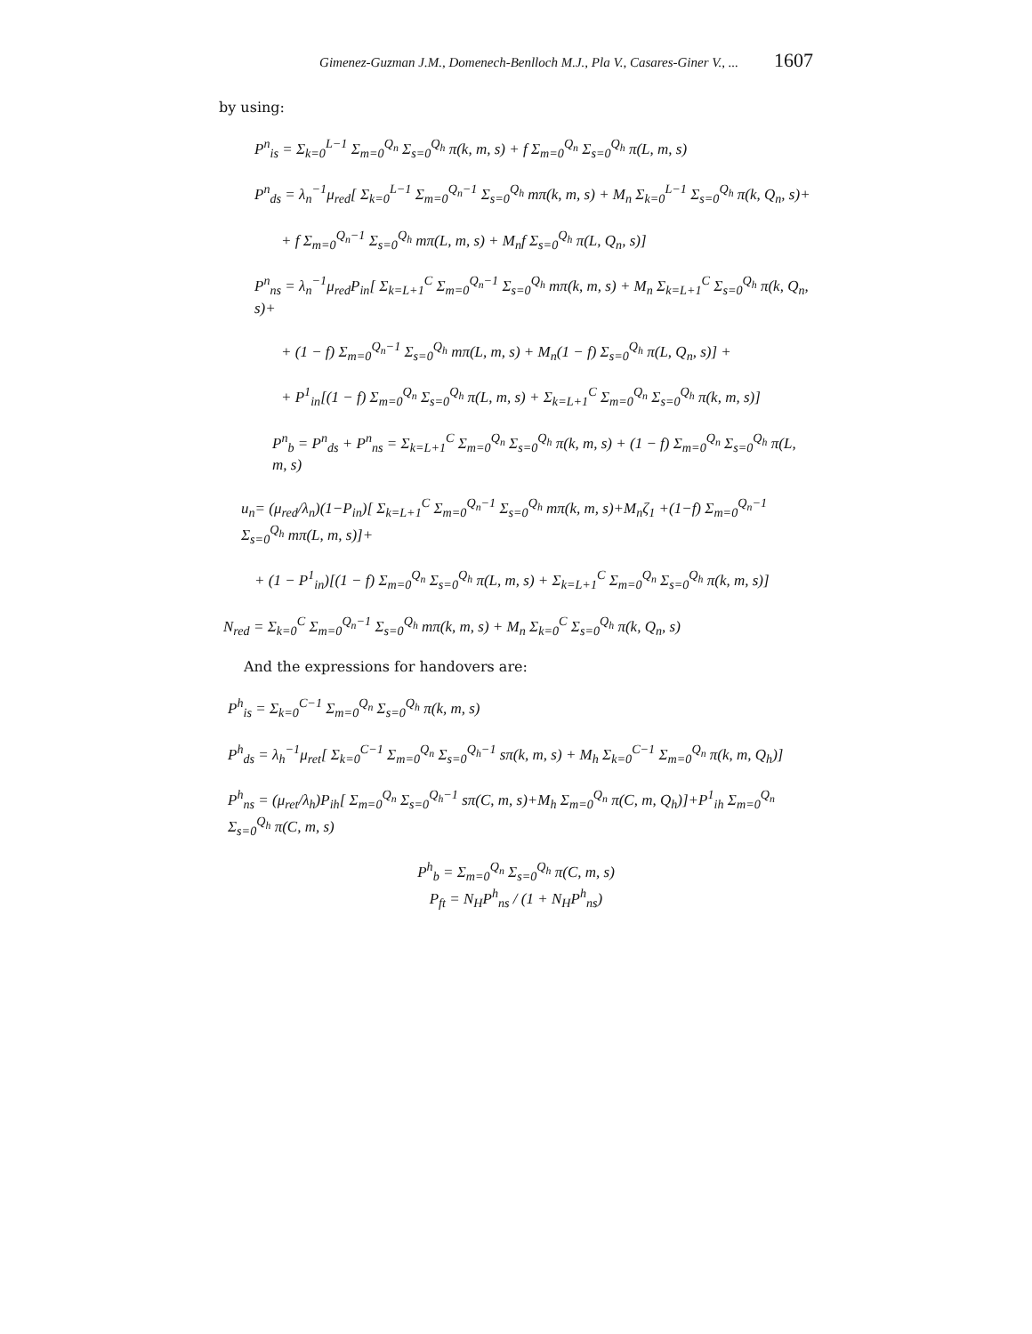Gimenez-Guzman J.M., Domenech-Benlloch M.J., Pla V., Casares-Giner V., ... 1607
by using:
P<sup>n</sup><sub>is</sub> = Σ<sub>k=0</sub><sup>L−1</sup> Σ<sub>m=0</sub><sup>Q<sub>n</sub></sup> Σ<sub>s=0</sub><sup>Q<sub>h</sub></sup> π(k, m, s) + f Σ<sub>m=0</sub><sup>Q<sub>n</sub></sup> Σ<sub>s=0</sub><sup>Q<sub>h</sub></sup> π(L, m, s)
P<sup>n</sup><sub>ds</sub> = λ<sub>n</sub><sup>−1</sup>μ<sub>red</sub>[ Σ<sub>k=0</sub><sup>L−1</sup> Σ<sub>m=0</sub><sup>Q<sub>n</sub>−1</sup> Σ<sub>s=0</sub><sup>Q<sub>h</sub></sup> mπ(k, m, s) + M<sub>n</sub> Σ<sub>k=0</sub><sup>L−1</sup> Σ<sub>s=0</sub><sup>Q<sub>h</sub></sup> π(k, Q<sub>n</sub>, s)+
+ f Σ<sub>m=0</sub><sup>Q<sub>n</sub>−1</sup> Σ<sub>s=0</sub><sup>Q<sub>h</sub></sup> mπ(L, m, s) + M<sub>n</sub>f Σ<sub>s=0</sub><sup>Q<sub>h</sub></sup> π(L, Q<sub>n</sub>, s)]
P<sup>n</sup><sub>ns</sub> = λ<sub>n</sub><sup>−1</sup>μ<sub>red</sub>P<sub>in</sub>[ Σ<sub>k=L+1</sub><sup>C</sup> Σ<sub>m=0</sub><sup>Q<sub>n</sub>−1</sup> Σ<sub>s=0</sub><sup>Q<sub>h</sub></sup> mπ(k, m, s) + M<sub>n</sub> Σ<sub>k=L+1</sub><sup>C</sup> Σ<sub>s=0</sub><sup>Q<sub>h</sub></sup> π(k, Q<sub>n</sub>, s)+
+ (1 − f) Σ<sub>m=0</sub><sup>Q<sub>n</sub>−1</sup> Σ<sub>s=0</sub><sup>Q<sub>h</sub></sup> mπ(L, m, s) + M<sub>n</sub>(1 − f) Σ<sub>s=0</sub><sup>Q<sub>h</sub></sup> π(L, Q<sub>n</sub>, s)] +
+ P<sup>1</sup><sub>in</sub>[(1 − f) Σ<sub>m=0</sub><sup>Q<sub>n</sub></sup> Σ<sub>s=0</sub><sup>Q<sub>h</sub></sup> π(L, m, s) + Σ<sub>k=L+1</sub><sup>C</sup> Σ<sub>m=0</sub><sup>Q<sub>n</sub></sup> Σ<sub>s=0</sub><sup>Q<sub>h</sub></sup> π(k, m, s)]
P<sup>n</sup><sub>b</sub> = P<sup>n</sup><sub>ds</sub> + P<sup>n</sup><sub>ns</sub> = Σ<sub>k=L+1</sub><sup>C</sup> Σ<sub>m=0</sub><sup>Q<sub>n</sub></sup> Σ<sub>s=0</sub><sup>Q<sub>h</sub></sup> π(k, m, s) + (1 − f) Σ<sub>m=0</sub><sup>Q<sub>n</sub></sup> Σ<sub>s=0</sub><sup>Q<sub>h</sub></sup> π(L, m, s)
u<sub>n</sub>= (μ<sub>red</sub>/λ<sub>n</sub>)(1−P<sub>in</sub>)[ Σ<sub>k=L+1</sub><sup>C</sup> Σ<sub>m=0</sub><sup>Q<sub>n</sub>−1</sup> Σ<sub>s=0</sub><sup>Q<sub>h</sub></sup> mπ(k, m, s)+M<sub>n</sub>ζ<sub>1</sub> +(1−f) Σ<sub>m=0</sub><sup>Q<sub>n</sub>−1</sup> Σ<sub>s=0</sub><sup>Q<sub>h</sub></sup> mπ(L, m, s)]+
+ (1 − P<sup>1</sup><sub>in</sub>)[(1 − f) Σ<sub>m=0</sub><sup>Q<sub>n</sub></sup> Σ<sub>s=0</sub><sup>Q<sub>h</sub></sup> π(L, m, s) + Σ<sub>k=L+1</sub><sup>C</sup> Σ<sub>m=0</sub><sup>Q<sub>n</sub></sup> Σ<sub>s=0</sub><sup>Q<sub>h</sub></sup> π(k, m, s)]
N<sub>red</sub> = Σ<sub>k=0</sub><sup>C</sup> Σ<sub>m=0</sub><sup>Q<sub>n</sub>−1</sup> Σ<sub>s=0</sub><sup>Q<sub>h</sub></sup> mπ(k, m, s) + M<sub>n</sub> Σ<sub>k=0</sub><sup>C</sup> Σ<sub>s=0</sub><sup>Q<sub>h</sub></sup> π(k, Q<sub>n</sub>, s)
And the expressions for handovers are:
P<sup>h</sup><sub>is</sub> = Σ<sub>k=0</sub><sup>C−1</sup> Σ<sub>m=0</sub><sup>Q<sub>n</sub></sup> Σ<sub>s=0</sub><sup>Q<sub>h</sub></sup> π(k, m, s)
P<sup>h</sup><sub>ds</sub> = λ<sub>h</sub><sup>−1</sup>μ<sub>ret</sub>[ Σ<sub>k=0</sub><sup>C−1</sup> Σ<sub>m=0</sub><sup>Q<sub>n</sub></sup> Σ<sub>s=0</sub><sup>Q<sub>h</sub>−1</sup> sπ(k, m, s) + M<sub>h</sub> Σ<sub>k=0</sub><sup>C−1</sup> Σ<sub>m=0</sub><sup>Q<sub>n</sub></sup> π(k, m, Q<sub>h</sub>)]
P<sup>h</sup><sub>ns</sub> = (μ<sub>ret</sub>/λ<sub>h</sub>)P<sub>ih</sub>[ Σ<sub>m=0</sub><sup>Q<sub>n</sub></sup> Σ<sub>s=0</sub><sup>Q<sub>h</sub>−1</sup> sπ(C, m, s)+M<sub>h</sub> Σ<sub>m=0</sub><sup>Q<sub>n</sub></sup> π(C, m, Q<sub>h</sub>)]+P<sup>1</sup><sub>ih</sub> Σ<sub>m=0</sub><sup>Q<sub>n</sub></sup> Σ<sub>s=0</sub><sup>Q<sub>h</sub></sup> π(C, m, s)
P<sup>h</sup><sub>b</sub> = Σ<sub>m=0</sub><sup>Q<sub>n</sub></sup> Σ<sub>s=0</sub><sup>Q<sub>h</sub></sup> π(C, m, s)
P<sub>ft</sub> = N<sub>H</sub>P<sup>h</sup><sub>ns</sub> / (1 + N<sub>H</sub>P<sup>h</sup><sub>ns</sub>)